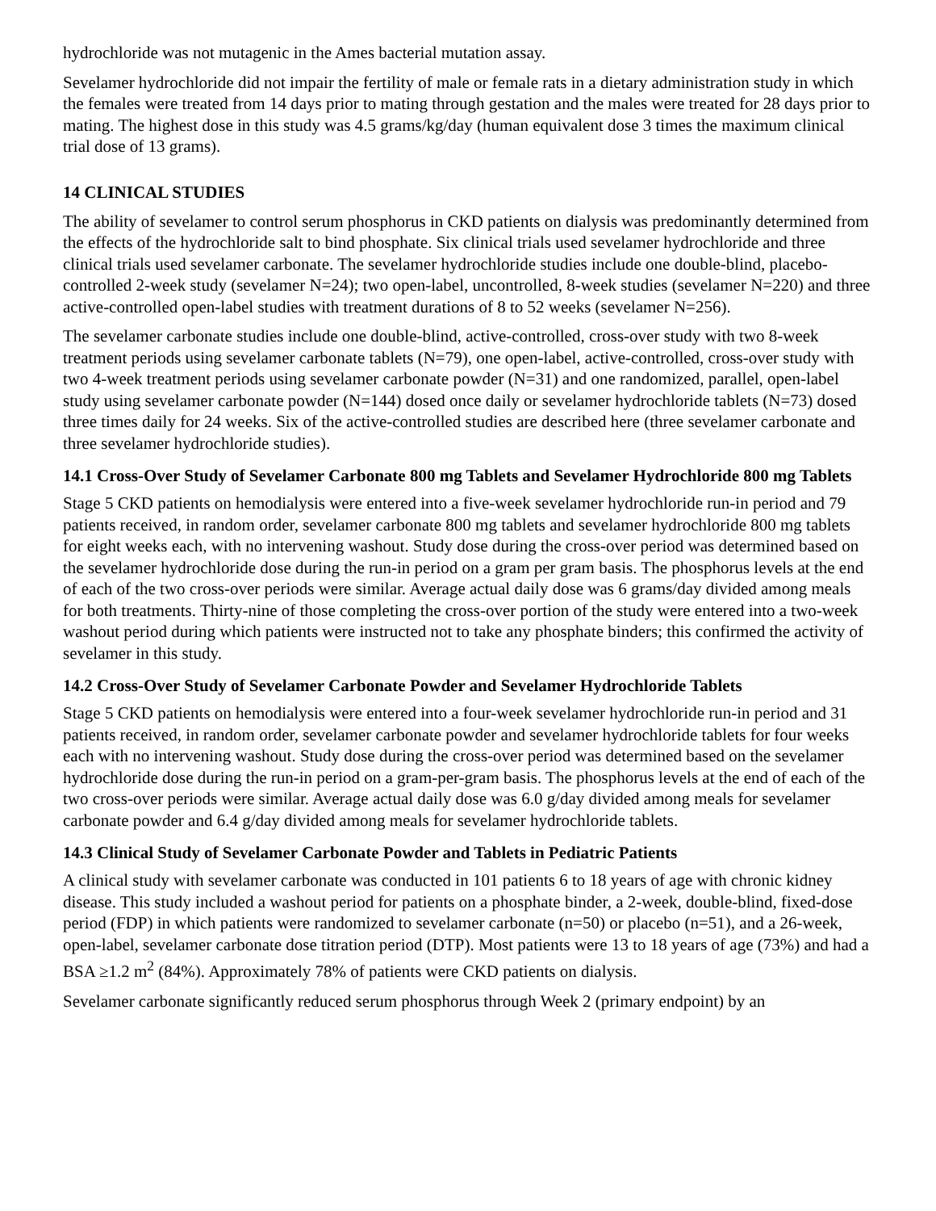hydrochloride was not mutagenic in the Ames bacterial mutation assay.
Sevelamer hydrochloride did not impair the fertility of male or female rats in a dietary administration study in which the females were treated from 14 days prior to mating through gestation and the males were treated for 28 days prior to mating. The highest dose in this study was 4.5 grams/kg/day (human equivalent dose 3 times the maximum clinical trial dose of 13 grams).
14 CLINICAL STUDIES
The ability of sevelamer to control serum phosphorus in CKD patients on dialysis was predominantly determined from the effects of the hydrochloride salt to bind phosphate. Six clinical trials used sevelamer hydrochloride and three clinical trials used sevelamer carbonate. The sevelamer hydrochloride studies include one double-blind, placebo-controlled 2-week study (sevelamer N=24); two open-label, uncontrolled, 8-week studies (sevelamer N=220) and three active-controlled open-label studies with treatment durations of 8 to 52 weeks (sevelamer N=256).
The sevelamer carbonate studies include one double-blind, active-controlled, cross-over study with two 8-week treatment periods using sevelamer carbonate tablets (N=79), one open-label, active-controlled, cross-over study with two 4-week treatment periods using sevelamer carbonate powder (N=31) and one randomized, parallel, open-label study using sevelamer carbonate powder (N=144) dosed once daily or sevelamer hydrochloride tablets (N=73) dosed three times daily for 24 weeks. Six of the active-controlled studies are described here (three sevelamer carbonate and three sevelamer hydrochloride studies).
14.1 Cross-Over Study of Sevelamer Carbonate 800 mg Tablets and Sevelamer Hydrochloride 800 mg Tablets
Stage 5 CKD patients on hemodialysis were entered into a five-week sevelamer hydrochloride run-in period and 79 patients received, in random order, sevelamer carbonate 800 mg tablets and sevelamer hydrochloride 800 mg tablets for eight weeks each, with no intervening washout. Study dose during the cross-over period was determined based on the sevelamer hydrochloride dose during the run-in period on a gram per gram basis. The phosphorus levels at the end of each of the two cross-over periods were similar. Average actual daily dose was 6 grams/day divided among meals for both treatments. Thirty-nine of those completing the cross-over portion of the study were entered into a two-week washout period during which patients were instructed not to take any phosphate binders; this confirmed the activity of sevelamer in this study.
14.2 Cross-Over Study of Sevelamer Carbonate Powder and Sevelamer Hydrochloride Tablets
Stage 5 CKD patients on hemodialysis were entered into a four-week sevelamer hydrochloride run-in period and 31 patients received, in random order, sevelamer carbonate powder and sevelamer hydrochloride tablets for four weeks each with no intervening washout. Study dose during the cross-over period was determined based on the sevelamer hydrochloride dose during the run-in period on a gram-per-gram basis. The phosphorus levels at the end of each of the two cross-over periods were similar. Average actual daily dose was 6.0 g/day divided among meals for sevelamer carbonate powder and 6.4 g/day divided among meals for sevelamer hydrochloride tablets.
14.3 Clinical Study of Sevelamer Carbonate Powder and Tablets in Pediatric Patients
A clinical study with sevelamer carbonate was conducted in 101 patients 6 to 18 years of age with chronic kidney disease. This study included a washout period for patients on a phosphate binder, a 2-week, double-blind, fixed-dose period (FDP) in which patients were randomized to sevelamer carbonate (n=50) or placebo (n=51), and a 26-week, open-label, sevelamer carbonate dose titration period (DTP). Most patients were 13 to 18 years of age (73%) and had a BSA ≥1.2 m<sup>2</sup> (84%). Approximately 78% of patients were CKD patients on dialysis.
Sevelamer carbonate significantly reduced serum phosphorus through Week 2 (primary endpoint) by an